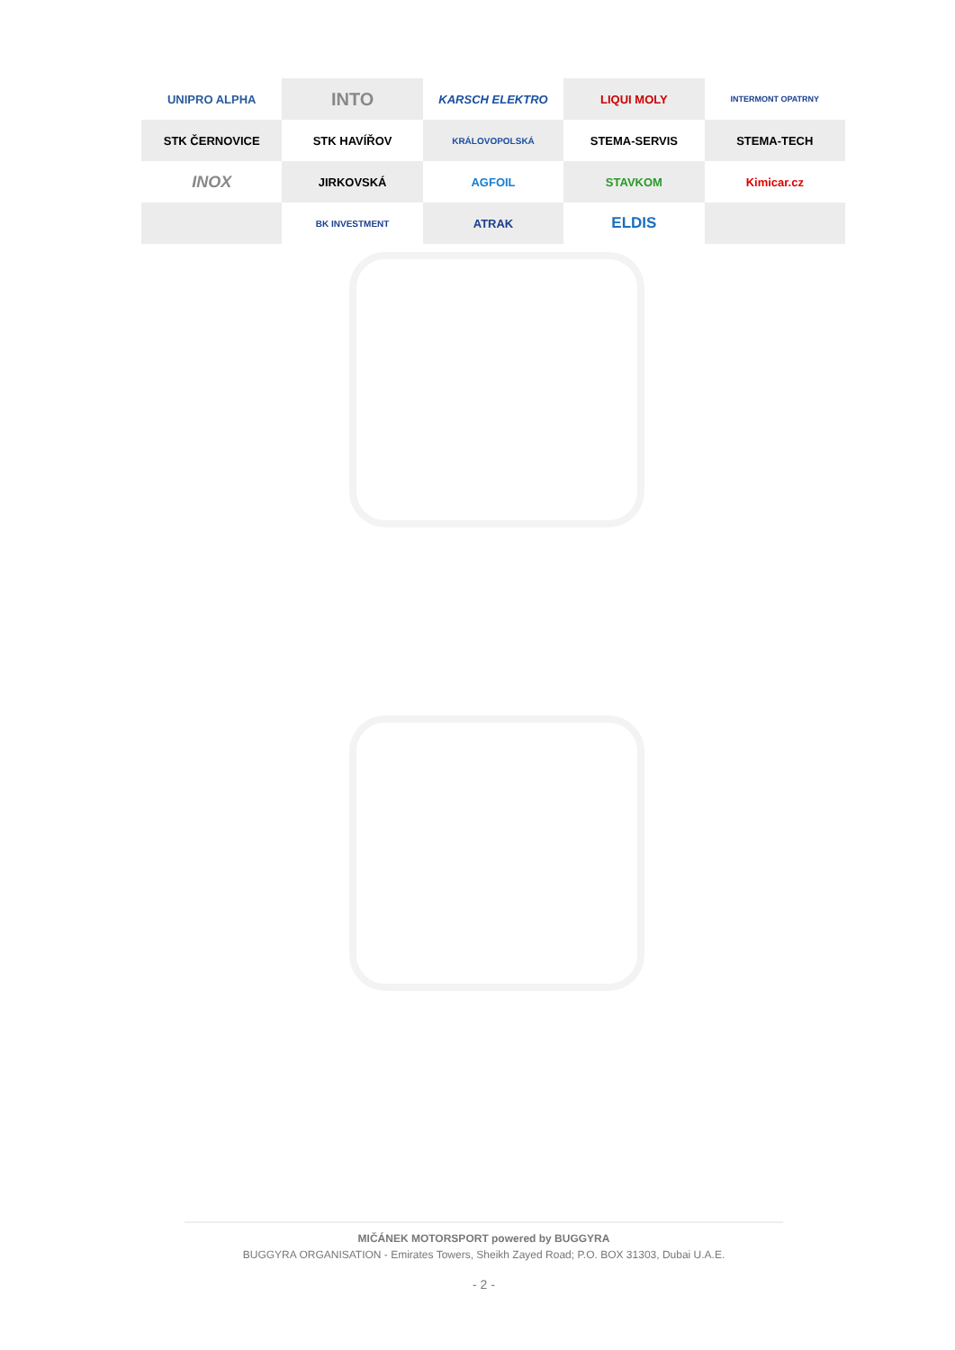UNIPRO ALPHA
INTO
KARSCH ELEKTRO
LIQUI MOLY
INTERMONT OPATRNY
STK ČERNOVICE
STK HAVÍŘOV
KRÁLOVOPOLSKÁ
STEMA-SERVIS
STEMA-TECH
INOX
JIRKOVSKÁ
AGFOIL
STAVKOM
Kimicar.cz
BK INVESTMENT
ATRAK
ELDIS
MIČÁNEK MOTORSPORT powered by BUGGYRA
BUGGYRA ORGANISATION - Emirates Towers, Sheikh Zayed Road; P.O. BOX 31303, Dubai U.A.E.
- 2 -